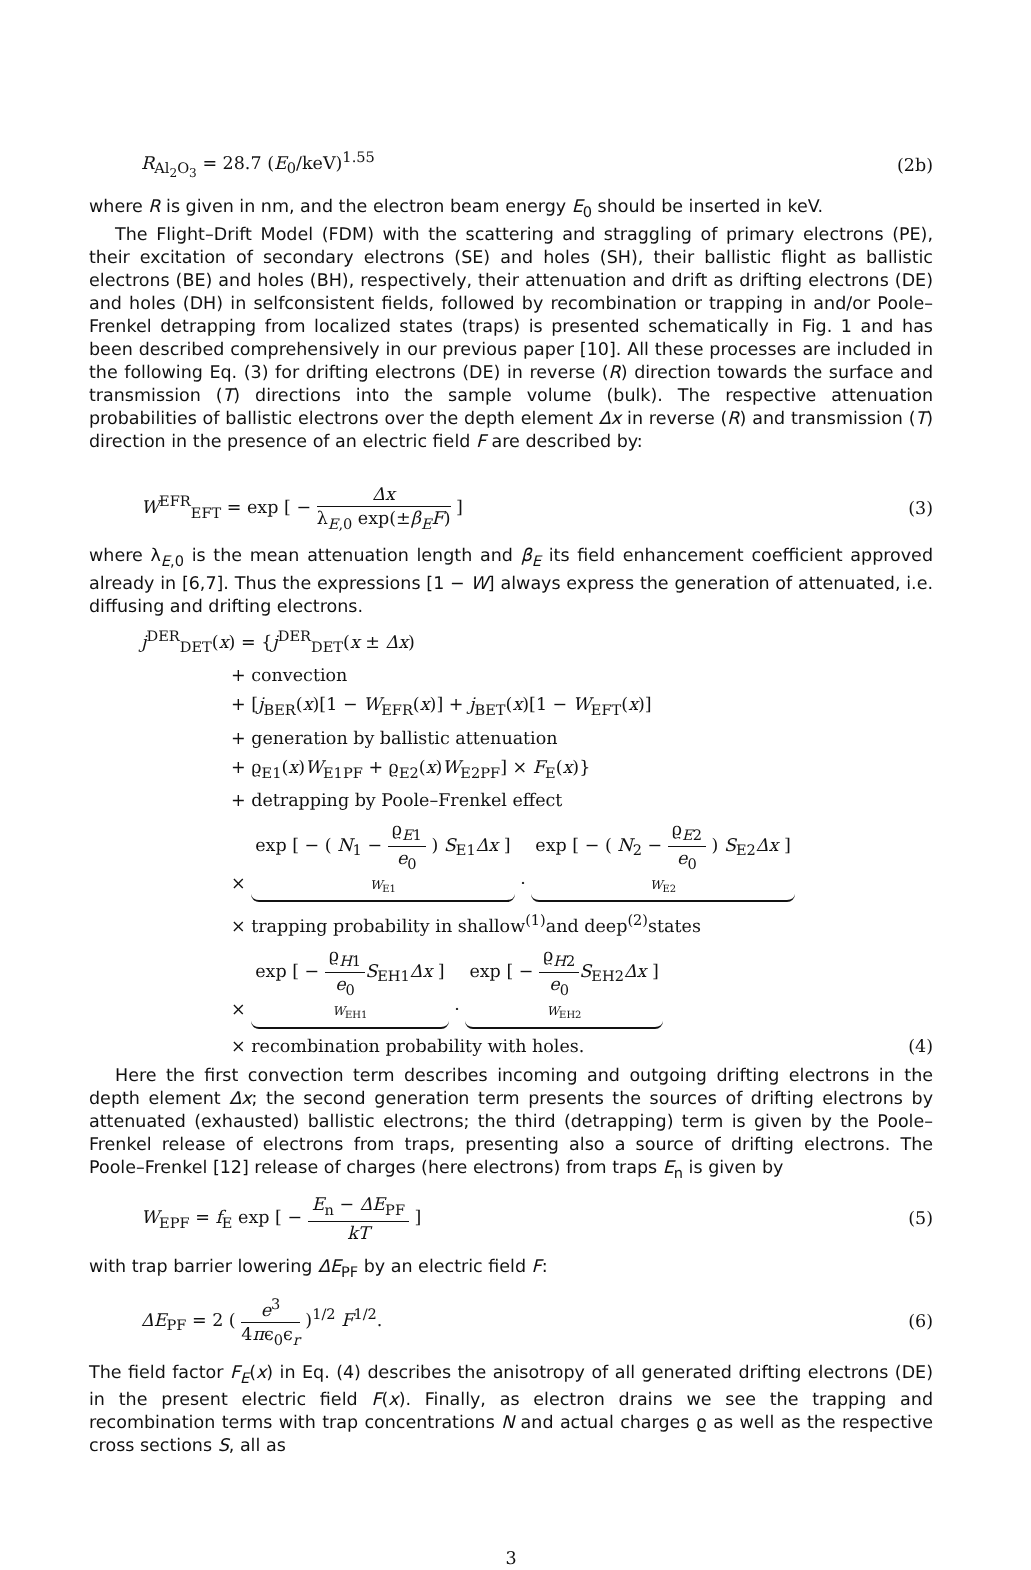R<sub>Al<sub>2</sub>O<sub>3</sub></sub> = 28.7 (E<sub>0</sub>/keV)<sup>1.55</sup> (2b)
where R is given in nm, and the electron beam energy E<sub>0</sub> should be inserted in keV.
The Flight–Drift Model (FDM) with the scattering and straggling of primary electrons (PE), their excitation of secondary electrons (SE) and holes (SH), their ballistic flight as ballistic electrons (BE) and holes (BH), respectively, their attenuation and drift as drifting electrons (DE) and holes (DH) in selfconsistent fields, followed by recombination or trapping in and/or Poole–Frenkel detrapping from localized states (traps) is presented schematically in Fig. 1 and has been described comprehensively in our previous paper [10]. All these processes are included in the following Eq. (3) for drifting electrons (DE) in reverse (R) direction towards the surface and transmission (T) directions into the sample volume (bulk). The respective attenuation probabilities of ballistic electrons over the depth element Δx in reverse (R) and transmission (T) direction in the presence of an electric field F are described by:
W<sup>EFR</sup><sub>EFT</sub> = exp [ − Δx λ<sub>E,0</sub> exp(±β<sub>E</sub>F) ] (3)
where λ<sub>E,0</sub> is the mean attenuation length and β<sub>E</sub> its field enhancement coefficient approved already in [6,7]. Thus the expressions [1 − W] always express the generation of attenuated, i.e. diffusing and drifting electrons.
j<sup>DER</sup><sub>DET</sub>(x) = {j<sup>DER</sup><sub>DET</sub>(x ± Δx)
+ convection
+ [j<sub>BER</sub>(x)[1 − W<sub>EFR</sub>(x)] + j<sub>BET</sub>(x)[1 − W<sub>EFT</sub>(x)]
+ generation by ballistic attenuation
+ ϱ<sub>E1</sub>(x)W<sub>E1PF</sub> + ϱ<sub>E2</sub>(x)W<sub>E2PF</sub>] × F<sub>E</sub>(x)}
+ detrapping by Poole–Frenkel effect
× exp [ − ( N<sub>1</sub> − ϱ<sub>E1</sub> e<sub>0</sub> ) S<sub>E1</sub>Δx ]
W<sub>E1</sub>
· exp [ − ( N<sub>2</sub> − ϱ<sub>E2</sub> e<sub>0</sub> ) S<sub>E2</sub>Δx ]
W<sub>E2</sub>
× trapping probability in shallow<sup>(1)</sup>and deep<sup>(2)</sup>states
× exp [ − ϱ<sub>H1</sub> e<sub>0</sub> S<sub>EH1</sub>Δx ]
W<sub>EH1</sub>
· exp [ − ϱ<sub>H2</sub> e<sub>0</sub> S<sub>EH2</sub>Δx ]
W<sub>EH2</sub>
× recombination probability with holes. (4)
Here the first convection term describes incoming and outgoing drifting electrons in the depth element Δx; the second generation term presents the sources of drifting electrons by attenuated (exhausted) ballistic electrons; the third (detrapping) term is given by the Poole–Frenkel release of electrons from traps, presenting also a source of drifting electrons. The Poole–Frenkel [12] release of charges (here electrons) from traps E<sub>n</sub> is given by
W<sub>EPF</sub> = f<sub>E</sub> exp [ − E<sub>n</sub> − ΔE<sub>PF</sub> kT ] (5)
with trap barrier lowering ΔE<sub>PF</sub> by an electric field F:
ΔE<sub>PF</sub> = 2 ( e<sup>3</sup> 4πϵ<sub>0</sub>ϵ<sub>r</sub> )<sup>1/2</sup> F<sup>1/2</sup>. (6)
The field factor F<sub>E</sub>(x) in Eq. (4) describes the anisotropy of all generated drifting electrons (DE) in the present electric field F(x). Finally, as electron drains we see the trapping and recombination terms with trap concentrations N and actual charges ϱ as well as the respective cross sections S, all as
3